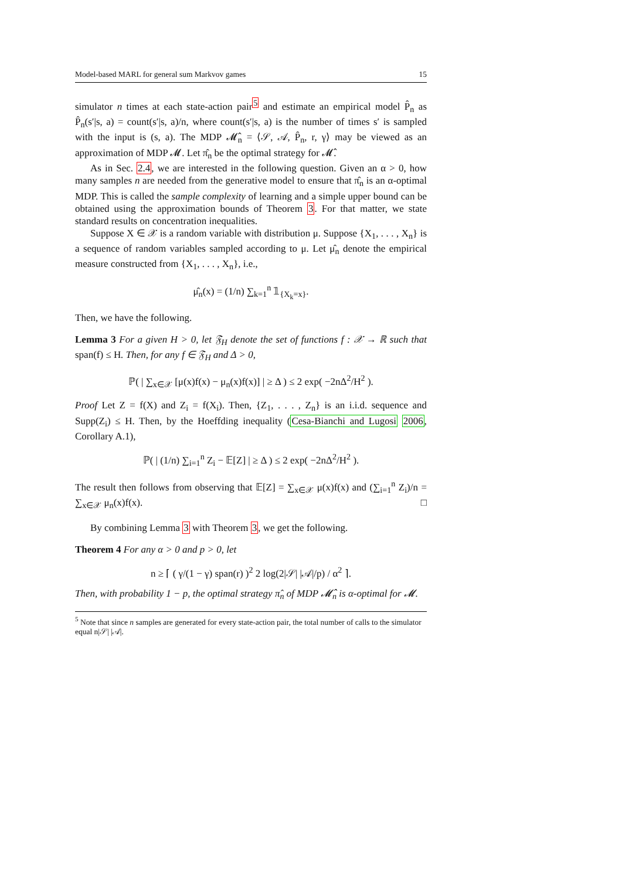Model-based MARL for general sum Markvov games 15
simulator n times at each state-action pair<sup>5</sup> and estimate an empirical model P̂<sub>n</sub> as P̂<sub>n</sub>(s′|s, a) = count(s′|s, a)/n, where count(s′|s, a) is the number of times s′ is sampled with the input is (s, a). The MDP 𝓜̂<sub>n</sub> = ⟨𝒮, 𝒜, P̂<sub>n</sub>, r, γ⟩ may be viewed as an approximation of MDP 𝓜. Let π̂<sub>n</sub> be the optimal strategy for 𝓜̂.
As in Sec. 2.4, we are interested in the following question. Given an α > 0, how many samples n are needed from the generative model to ensure that π̂<sub>n</sub> is an α-optimal MDP. This is called the sample complexity of learning and a simple upper bound can be obtained using the approximation bounds of Theorem 3. For that matter, we state standard results on concentration inequalities.
Suppose X ∈ 𝒳 is a random variable with distribution μ. Suppose {X<sub>1</sub>, . . . , X<sub>n</sub>} is a sequence of random variables sampled according to μ. Let μ̂<sub>n</sub> denote the empirical measure constructed from {X<sub>1</sub>, . . . , X<sub>n</sub>}, i.e.,
μ̂<sub>n</sub>(x) = (1/n) ∑<sub>k=1</sub><sup>n</sup> 𝟙<sub>{X<sub>k</sub>=x}</sub>.
Then, we have the following.
Lemma 3 For a given H > 0, let 𝔉<sub>H</sub> denote the set of functions f : 𝒳 → ℝ such that span(f) ≤ H. Then, for any f ∈ 𝔉<sub>H</sub> and Δ > 0,
ℙ( | ∑<sub>x∈𝒳</sub> [μ(x)f(x) − μ<sub>n</sub>(x)f(x)] | ≥ Δ ) ≤ 2 exp( −2nΔ<sup>2</sup>/H<sup>2</sup> ).
Proof Let Z = f(X) and Z<sub>i</sub> = f(X<sub>i</sub>). Then, {Z<sub>1</sub>, . . . , Z<sub>n</sub>} is an i.i.d. sequence and Supp(Z<sub>i</sub>) ≤ H. Then, by the Hoeffding inequality (Cesa-Bianchi and Lugosi 2006, Corollary A.1),
ℙ( | (1/n) ∑<sub>i=1</sub><sup>n</sup> Z<sub>i</sub> − 𝔼[Z] | ≥ Δ ) ≤ 2 exp( −2nΔ<sup>2</sup>/H<sup>2</sup> ).
The result then follows from observing that 𝔼[Z] = ∑<sub>x∈𝒳</sub> μ(x)f(x) and (∑<sub>i=1</sub><sup>n</sup> Z<sub>i</sub>)/n = ∑<sub>x∈𝒳</sub> μ<sub>n</sub>(x)f(x). □
By combining Lemma 3 with Theorem 3, we get the following.
Theorem 4 For any α > 0 and p > 0, let
n ≥ ⌈ ( γ/(1 − γ) span(r) )<sup>2</sup> 2 log(2|𝒮| |𝒜|/p) / α<sup>2</sup> ⌉.
Then, with probability 1 − p, the optimal strategy π̂<sub>n</sub> of MDP 𝓜̂<sub>n</sub> is α-optimal for 𝓜.
<sup>5</sup> Note that since n samples are generated for every state-action pair, the total number of calls to the simulator equal n|𝒮| |𝒜|.